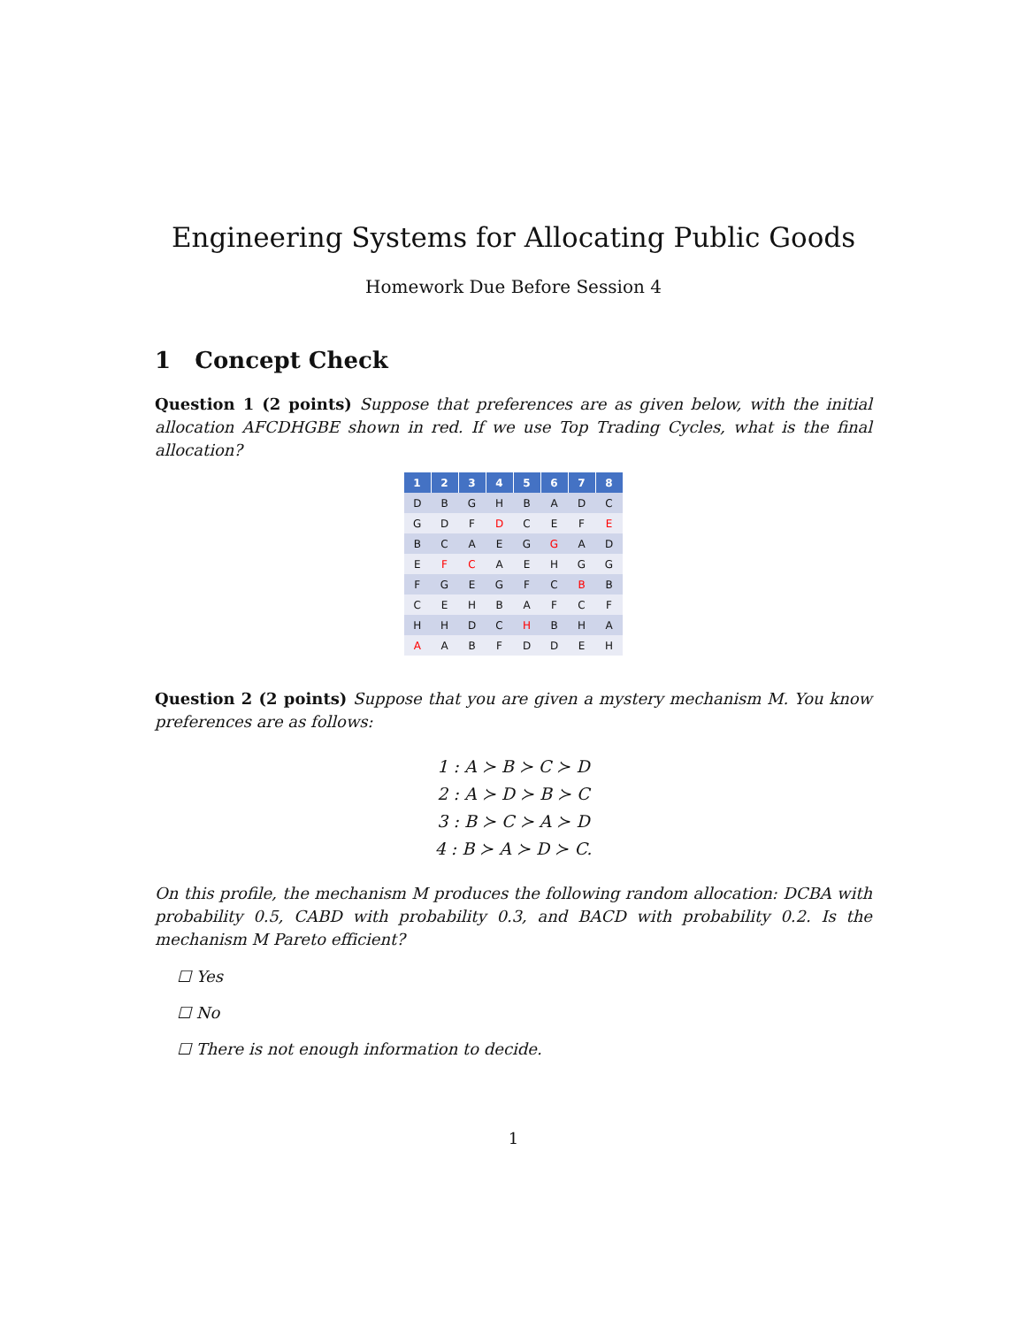Engineering Systems for Allocating Public Goods
Homework Due Before Session 4
1 Concept Check
Question 1 (2 points) Suppose that preferences are as given below, with the initial allocation AFCDHGBE shown in red. If we use Top Trading Cycles, what is the final allocation?
| 1 | 2 | 3 | 4 | 5 | 6 | 7 | 8 |
| --- | --- | --- | --- | --- | --- | --- | --- |
| D | B | G | H | B | A | D | C |
| G | D | F | D | C | E | F | E |
| B | C | A | E | G | G | A | D |
| E | F | C | A | E | H | G | G |
| F | G | E | G | F | C | B | B |
| C | E | H | B | A | F | C | F |
| H | H | D | C | H | B | H | A |
| A | A | B | F | D | D | E | H |
Question 2 (2 points) Suppose that you are given a mystery mechanism M. You know preferences are as follows:
1 : A ≻ B ≻ C ≻ D
2 : A ≻ D ≻ B ≻ C
3 : B ≻ C ≻ A ≻ D
4 : B ≻ A ≻ D ≻ C.
On this profile, the mechanism M produces the following random allocation: DCBA with probability 0.5, CABD with probability 0.3, and BACD with probability 0.2. Is the mechanism M Pareto efficient?
☐ Yes
☐ No
☐ There is not enough information to decide.
1